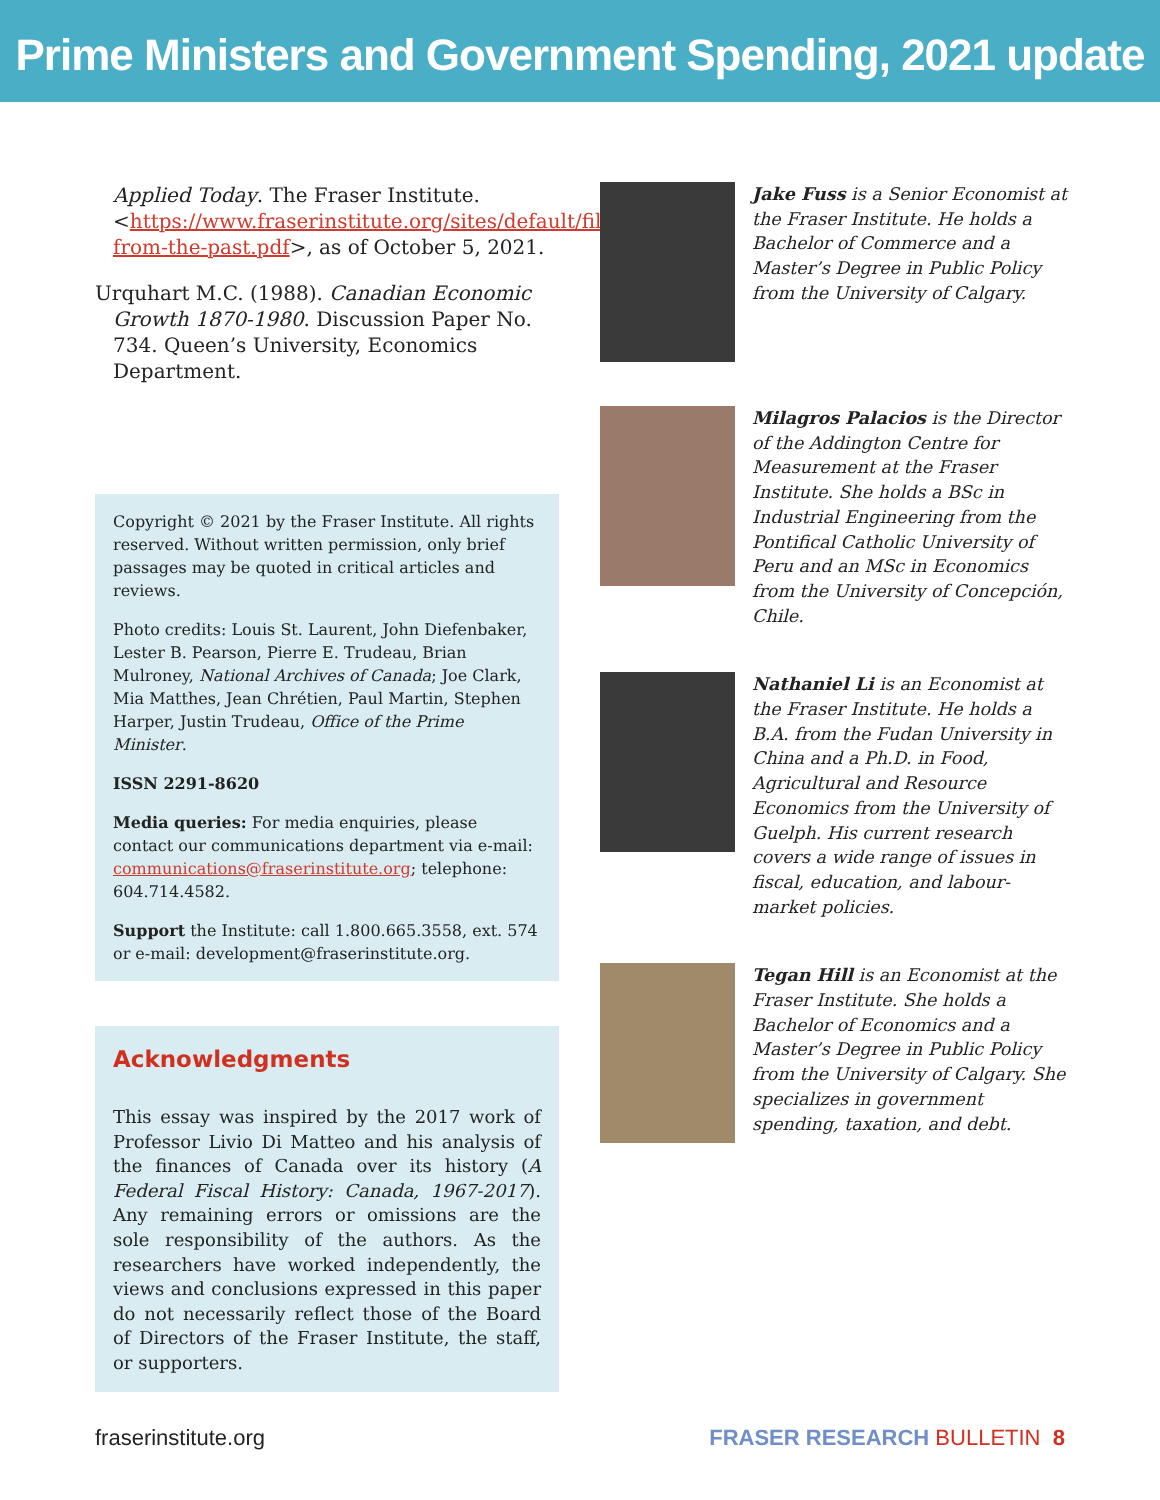Prime Ministers and Government Spending, 2021 update
Applied Today. The Fraser Institute. <https://www.fraserinstitute.org/sites/default/files/learning-from-the-past.pdf>, as of October 5, 2021.
Urquhart M.C. (1988). Canadian Economic Growth 1870-1980. Discussion Paper No. 734. Queen’s University, Economics Department.
Copyright © 2021 by the Fraser Institute. All rights reserved. Without written permission, only brief passages may be quoted in critical articles and reviews.
Photo credits: Louis St. Laurent, John Diefenbaker, Lester B. Pearson, Pierre E. Trudeau, Brian Mulroney, National Archives of Canada; Joe Clark, Mia Matthes, Jean Chrétien, Paul Martin, Stephen Harper, Justin Trudeau, Office of the Prime Minister.
ISSN 2291-8620
Media queries: For media enquiries, please contact our communications department via e-mail: communications@fraserinstitute.org; telephone: 604.714.4582.
Support the Institute: call 1.800.665.3558, ext. 574 or e-mail: development@fraserinstitute.org.
Acknowledgments
This essay was inspired by the 2017 work of Professor Livio Di Matteo and his analysis of the finances of Canada over its history (A Federal Fiscal History: Canada, 1967-2017). Any remaining errors or omissions are the sole responsibility of the authors. As the researchers have worked independently, the views and conclusions expressed in this paper do not necessarily reflect those of the Board of Directors of the Fraser Institute, the staff, or supporters.
Jake Fuss is a Senior Economist at the Fraser Institute. He holds a Bachelor of Commerce and a Master’s Degree in Public Policy from the University of Calgary.
Milagros Palacios is the Director of the Addington Centre for Measurement at the Fraser Institute. She holds a BSc in Industrial Engineering from the Pontifical Catholic University of Peru and an MSc in Economics from the University of Concepción, Chile.
Nathaniel Li is an Economist at the Fraser Institute. He holds a B.A. from the Fudan University in China and a Ph.D. in Food, Agricultural and Resource Economics from the University of Guelph. His current research covers a wide range of issues in fiscal, education, and labour-market policies.
Tegan Hill is an Economist at the Fraser Institute. She holds a Bachelor of Economics and a Master’s Degree in Public Policy from the University of Calgary. She specializes in government spending, taxation, and debt.
fraserinstitute.org FRASER RESEARCH BULLETIN 8